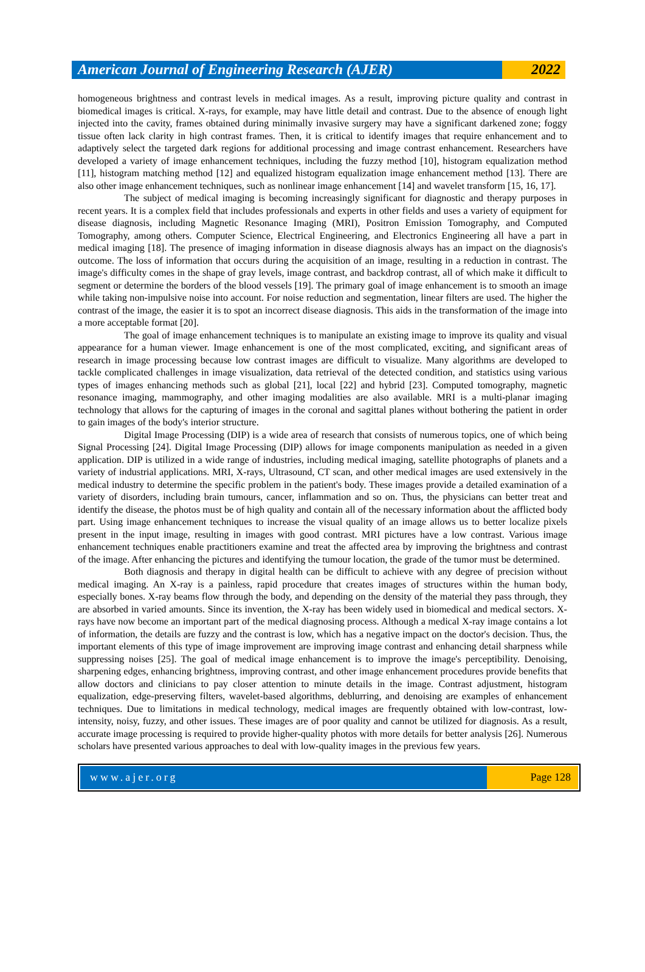American Journal of Engineering Research (AJER)
2022
homogeneous brightness and contrast levels in medical images. As a result, improving picture quality and contrast in biomedical images is critical. X-rays, for example, may have little detail and contrast. Due to the absence of enough light injected into the cavity, frames obtained during minimally invasive surgery may have a significant darkened zone; foggy tissue often lack clarity in high contrast frames. Then, it is critical to identify images that require enhancement and to adaptively select the targeted dark regions for additional processing and image contrast enhancement. Researchers have developed a variety of image enhancement techniques, including the fuzzy method [10], histogram equalization method [11], histogram matching method [12] and equalized histogram equalization image enhancement method [13]. There are also other image enhancement techniques, such as nonlinear image enhancement [14] and wavelet transform [15, 16, 17].
The subject of medical imaging is becoming increasingly significant for diagnostic and therapy purposes in recent years. It is a complex field that includes professionals and experts in other fields and uses a variety of equipment for disease diagnosis, including Magnetic Resonance Imaging (MRI), Positron Emission Tomography, and Computed Tomography, among others. Computer Science, Electrical Engineering, and Electronics Engineering all have a part in medical imaging [18]. The presence of imaging information in disease diagnosis always has an impact on the diagnosis's outcome. The loss of information that occurs during the acquisition of an image, resulting in a reduction in contrast. The image's difficulty comes in the shape of gray levels, image contrast, and backdrop contrast, all of which make it difficult to segment or determine the borders of the blood vessels [19]. The primary goal of image enhancement is to smooth an image while taking non-impulsive noise into account. For noise reduction and segmentation, linear filters are used. The higher the contrast of the image, the easier it is to spot an incorrect disease diagnosis. This aids in the transformation of the image into a more acceptable format [20].
The goal of image enhancement techniques is to manipulate an existing image to improve its quality and visual appearance for a human viewer. Image enhancement is one of the most complicated, exciting, and significant areas of research in image processing because low contrast images are difficult to visualize. Many algorithms are developed to tackle complicated challenges in image visualization, data retrieval of the detected condition, and statistics using various types of images enhancing methods such as global [21], local [22] and hybrid [23]. Computed tomography, magnetic resonance imaging, mammography, and other imaging modalities are also available. MRI is a multi-planar imaging technology that allows for the capturing of images in the coronal and sagittal planes without bothering the patient in order to gain images of the body's interior structure.
Digital Image Processing (DIP) is a wide area of research that consists of numerous topics, one of which being Signal Processing [24]. Digital Image Processing (DIP) allows for image components manipulation as needed in a given application. DIP is utilized in a wide range of industries, including medical imaging, satellite photographs of planets and a variety of industrial applications. MRI, X-rays, Ultrasound, CT scan, and other medical images are used extensively in the medical industry to determine the specific problem in the patient's body. These images provide a detailed examination of a variety of disorders, including brain tumours, cancer, inflammation and so on. Thus, the physicians can better treat and identify the disease, the photos must be of high quality and contain all of the necessary information about the afflicted body part. Using image enhancement techniques to increase the visual quality of an image allows us to better localize pixels present in the input image, resulting in images with good contrast. MRI pictures have a low contrast. Various image enhancement techniques enable practitioners examine and treat the affected area by improving the brightness and contrast of the image. After enhancing the pictures and identifying the tumour location, the grade of the tumor must be determined.
Both diagnosis and therapy in digital health can be difficult to achieve with any degree of precision without medical imaging. An X-ray is a painless, rapid procedure that creates images of structures within the human body, especially bones. X-ray beams flow through the body, and depending on the density of the material they pass through, they are absorbed in varied amounts. Since its invention, the X-ray has been widely used in biomedical and medical sectors. X-rays have now become an important part of the medical diagnosing process. Although a medical X-ray image contains a lot of information, the details are fuzzy and the contrast is low, which has a negative impact on the doctor's decision. Thus, the important elements of this type of image improvement are improving image contrast and enhancing detail sharpness while suppressing noises [25]. The goal of medical image enhancement is to improve the image's perceptibility. Denoising, sharpening edges, enhancing brightness, improving contrast, and other image enhancement procedures provide benefits that allow doctors and clinicians to pay closer attention to minute details in the image. Contrast adjustment, histogram equalization, edge-preserving filters, wavelet-based algorithms, deblurring, and denoising are examples of enhancement techniques. Due to limitations in medical technology, medical images are frequently obtained with low-contrast, low-intensity, noisy, fuzzy, and other issues. These images are of poor quality and cannot be utilized for diagnosis. As a result, accurate image processing is required to provide higher-quality photos with more details for better analysis [26]. Numerous scholars have presented various approaches to deal with low-quality images in the previous few years.
www.ajer.org Page 128